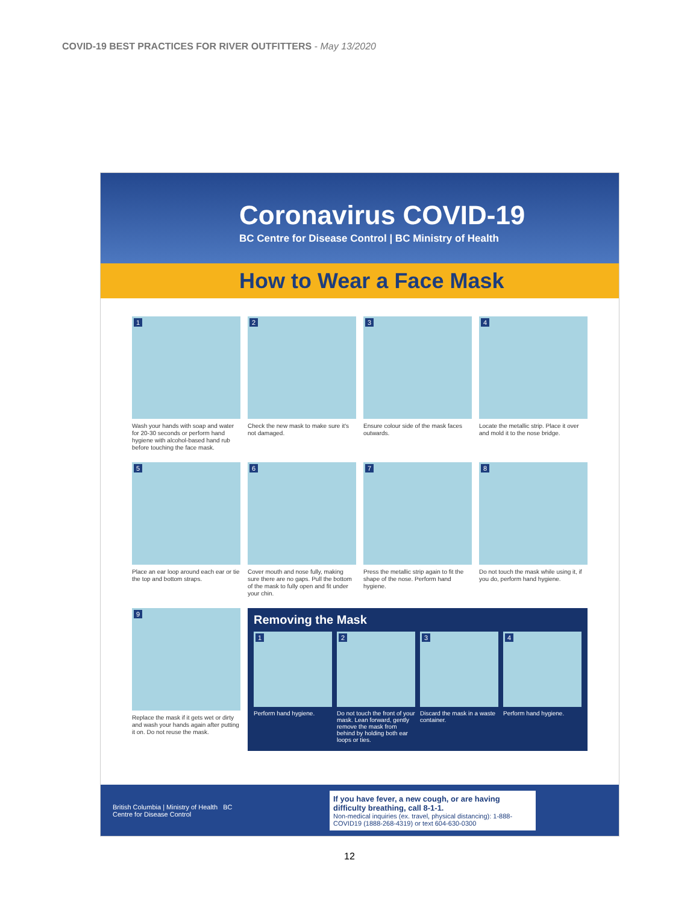COVID-19 BEST PRACTICES FOR RIVER OUTFITTERS - May 13/2020
Coronavirus COVID-19
BC Centre for Disease Control | BC Ministry of Health
How to Wear a Face Mask
1
Wash your hands with soap and water for 20-30 seconds or perform hand hygiene with alcohol-based hand rub before touching the face mask.
2
Check the new mask to make sure it's not damaged.
3
Ensure colour side of the mask faces outwards.
4
Locate the metallic strip. Place it over and mold it to the nose bridge.
5
Place an ear loop around each ear or tie the top and bottom straps.
6
Cover mouth and nose fully, making sure there are no gaps. Pull the bottom of the mask to fully open and fit under your chin.
7
Press the metallic strip again to fit the shape of the nose. Perform hand hygiene.
8
Do not touch the mask while using it, if you do, perform hand hygiene.
9
Replace the mask if it gets wet or dirty and wash your hands again after putting it on. Do not reuse the mask.
Removing the Mask
1
Perform hand hygiene.
2
Do not touch the front of your mask. Lean forward, gently remove the mask from behind by holding both ear loops or ties.
3
Discard the mask in a waste container.
4
Perform hand hygiene.
British Columbia | Ministry of Health BC Centre for Disease Control
If you have fever, a new cough, or are having difficulty breathing, call 8-1-1.
Non-medical inquiries (ex. travel, physical distancing): 1-888-COVID19 (1888-268-4319) or text 604-630-0300
12